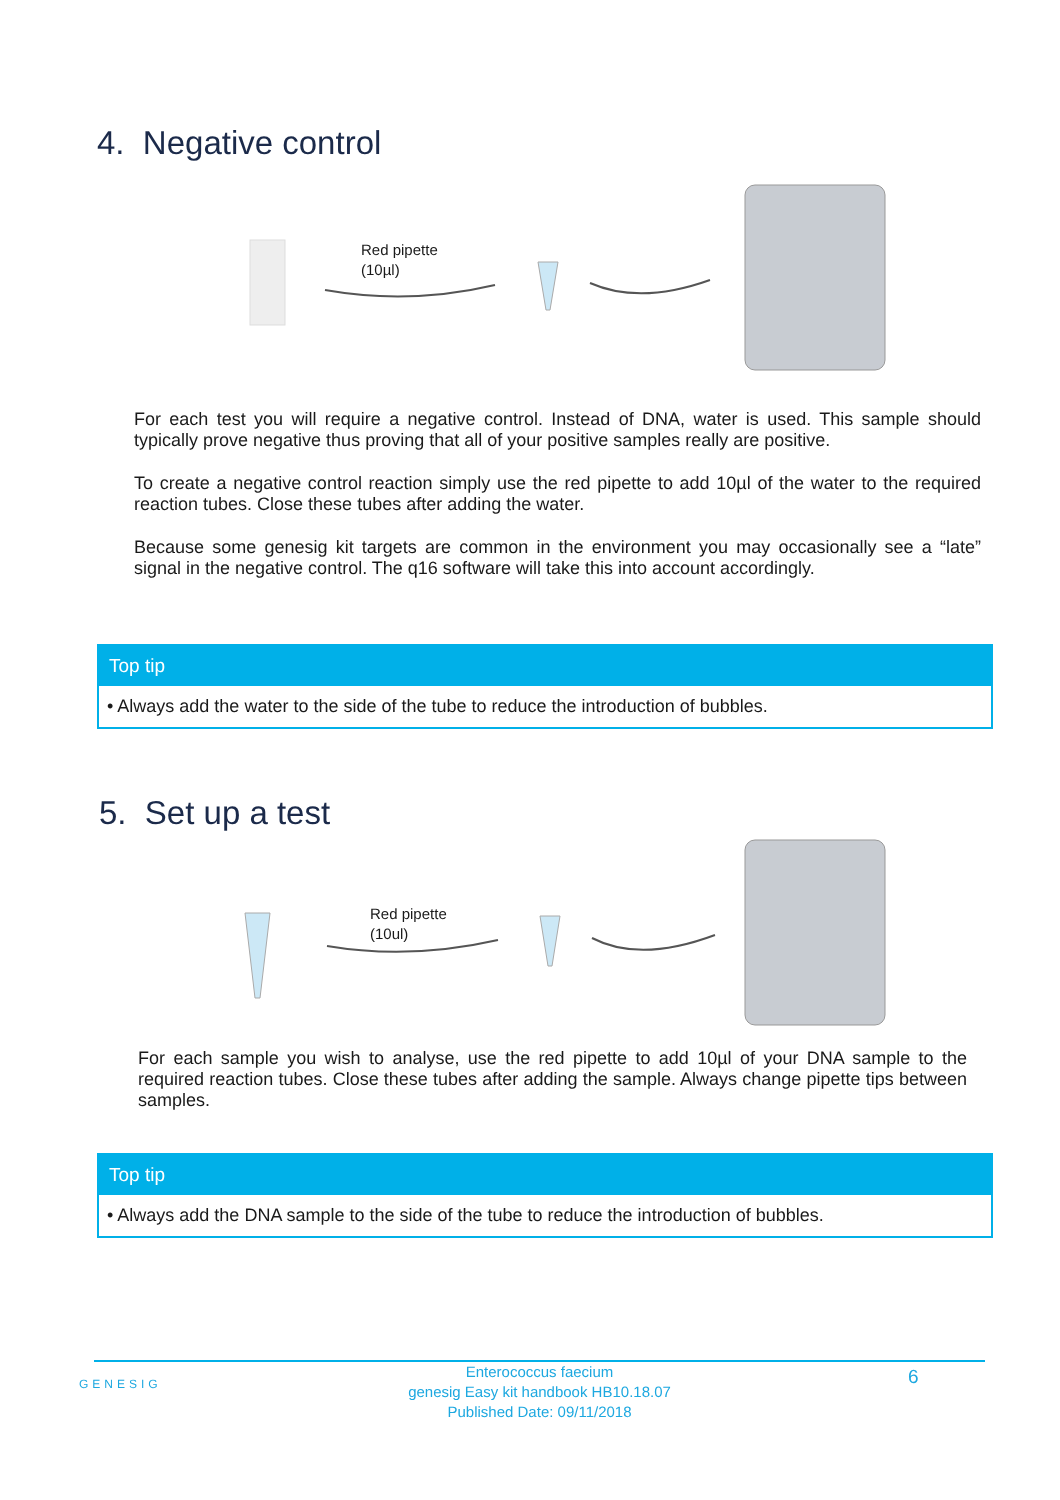4. Negative control
Red pipette
(10µl)
For each test you will require a negative control. Instead of DNA, water is used. This sample should typically prove negative thus proving that all of your positive samples really are positive.
To create a negative control reaction simply use the red pipette to add 10µl of the water to the required reaction tubes. Close these tubes after adding the water.
Because some genesig kit targets are common in the environment you may occasionally see a “late” signal in the negative control. The q16 software will take this into account accordingly.
Top tip
• Always add the water to the side of the tube to reduce the introduction of bubbles.
5. Set up a test
Red pipette
(10ul)
For each sample you wish to analyse, use the red pipette to add 10µl of your DNA sample to the required reaction tubes. Close these tubes after adding the sample. Always change pipette tips between samples.
Top tip
• Always add the DNA sample to the side of the tube to reduce the introduction of bubbles.
GENESIG
Enterococcus faecium
genesig Easy kit handbook HB10.18.07
Published Date: 09/11/2018
6